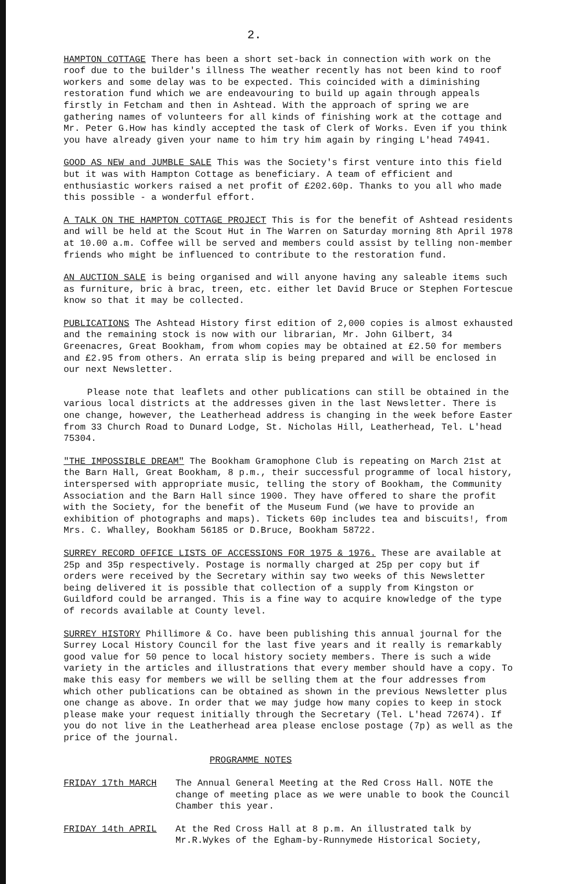2.
HAMPTON COTTAGE There has been a short set-back in connection with work on the roof due to the builder's illness The weather recently has not been kind to roof workers and some delay was to be expected. This coincided with a diminishing restoration fund which we are endeavouring to build up again through appeals firstly in Fetcham and then in Ashtead. With the approach of spring we are gathering names of volunteers for all kinds of finishing work at the cottage and Mr. Peter G.How has kindly accepted the task of Clerk of Works. Even if you think you have already given your name to him try him again by ringing L'head 74941.
GOOD AS NEW and JUMBLE SALE This was the Society's first venture into this field but it was with Hampton Cottage as beneficiary. A team of efficient and enthusiastic workers raised a net profit of £202.60p. Thanks to you all who made this possible - a wonderful effort.
A TALK ON THE HAMPTON COTTAGE PROJECT This is for the benefit of Ashtead residents and will be held at the Scout Hut in The Warren on Saturday morning 8th April 1978 at 10.00 a.m. Coffee will be served and members could assist by telling non-member friends who might be influenced to contribute to the restoration fund.
AN AUCTION SALE is being organised and will anyone having any saleable items such as furniture, bric à brac, treen, etc. either let David Bruce or Stephen Fortescue know so that it may be collected.
PUBLICATIONS The Ashtead History first edition of 2,000 copies is almost exhausted and the remaining stock is now with our librarian, Mr. John Gilbert, 34 Greenacres, Great Bookham, from whom copies may be obtained at £2.50 for members and £2.95 from others. An errata slip is being prepared and will be enclosed in our next Newsletter.
Please note that leaflets and other publications can still be obtained in the various local districts at the addresses given in the last Newsletter. There is one change, however, the Leatherhead address is changing in the week before Easter from 33 Church Road to Dunard Lodge, St. Nicholas Hill, Leatherhead, Tel. L'head 75304.
"THE IMPOSSIBLE DREAM" The Bookham Gramophone Club is repeating on March 21st at the Barn Hall, Great Bookham, 8 p.m., their successful programme of local history, interspersed with appropriate music, telling the story of Bookham, the Community Association and the Barn Hall since 1900. They have offered to share the profit with the Society, for the benefit of the Museum Fund (we have to provide an exhibition of photographs and maps). Tickets 60p includes tea and biscuits!, from Mrs. C. Whalley, Bookham 56185 or D.Bruce, Bookham 58722.
SURREY RECORD OFFICE LISTS OF ACCESSIONS FOR 1975 & 1976. These are available at 25p and 35p respectively. Postage is normally charged at 25p per copy but if orders were received by the Secretary within say two weeks of this Newsletter being delivered it is possible that collection of a supply from Kingston or Guildford could be arranged. This is a fine way to acquire knowledge of the type of records available at County level.
SURREY HISTORY Phillimore & Co. have been publishing this annual journal for the Surrey Local History Council for the last five years and it really is remarkably good value for 50 pence to local history society members. There is such a wide variety in the articles and illustrations that every member should have a copy. To make this easy for members we will be selling them at the four addresses from which other publications can be obtained as shown in the previous Newsletter plus one change as above. In order that we may judge how many copies to keep in stock please make your request initially through the Secretary (Tel. L'head 72674). If you do not live in the Leatherhead area please enclose postage (7p) as well as the price of the journal.
PROGRAMME NOTES
FRIDAY 17th MARCH The Annual General Meeting at the Red Cross Hall. NOTE the change of meeting place as we were unable to book the Council Chamber this year.
FRIDAY 14th APRIL At the Red Cross Hall at 8 p.m. An illustrated talk by Mr.R.Wykes of the Egham-by-Runnymede Historical Society,